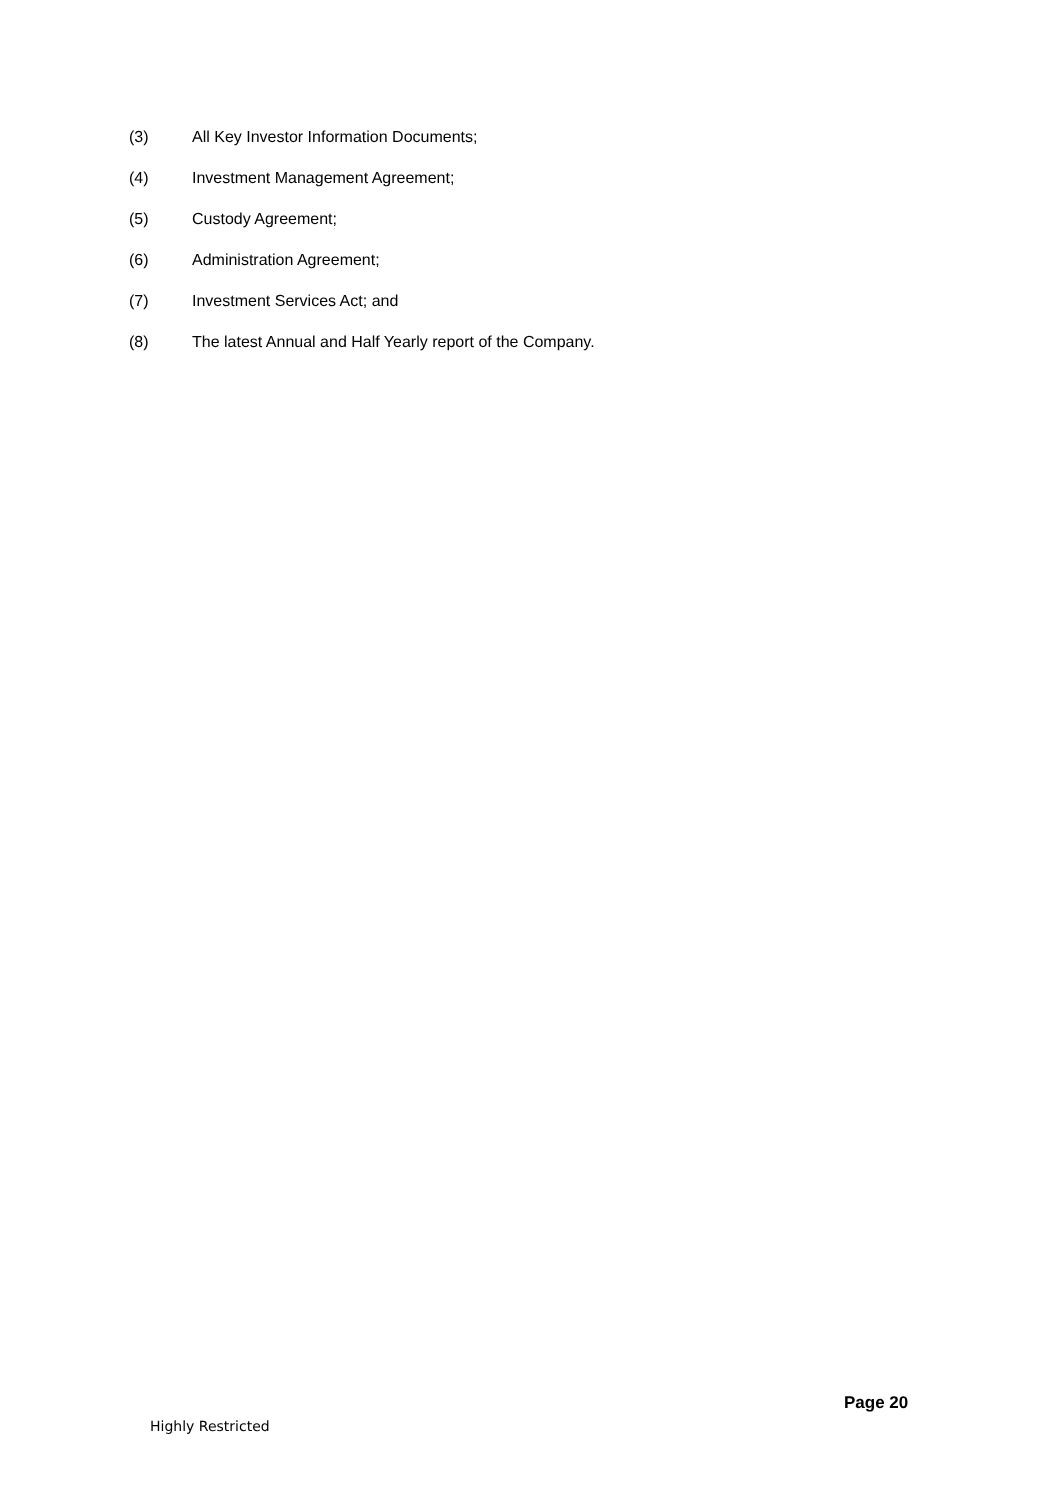(3) All Key Investor Information Documents;
(4) Investment Management Agreement;
(5) Custody Agreement;
(6) Administration Agreement;
(7) Investment Services Act; and
(8) The latest Annual and Half Yearly report of the Company.
Page 20
Highly Restricted